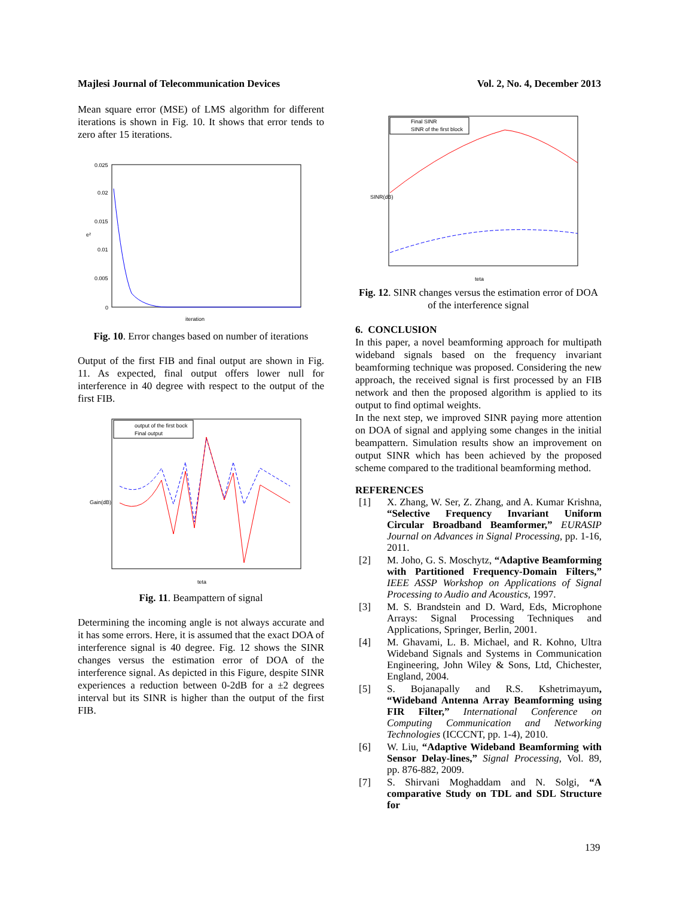Majlesi Journal of Telecommunication Devices Vol. 2, No. 4, December 2013
Mean square error (MSE) of LMS algorithm for different iterations is shown in Fig. 10. It shows that error tends to zero after 15 iterations.
0.025
0.02
0.015
0.01
0.005
0
iteration
e²
Fig. 10. Error changes based on number of iterations
Output of the first FIB and final output are shown in Fig. 11. As expected, final output offers lower null for interference in 40 degree with respect to the output of the first FIB.
output of the first bock
Final output
teta
Gain(dB)
Fig. 11. Beampattern of signal
Determining the incoming angle is not always accurate and it has some errors. Here, it is assumed that the exact DOA of interference signal is 40 degree. Fig. 12 shows the SINR changes versus the estimation error of DOA of the interference signal. As depicted in this Figure, despite SINR experiences a reduction between 0-2dB for a ±2 degrees interval but its SINR is higher than the output of the first FIB.
Final SINR
SINR of the first block
teta
SINR(dB)
Fig. 12. SINR changes versus the estimation error of DOA of the interference signal
6. CONCLUSION
In this paper, a novel beamforming approach for multipath wideband signals based on the frequency invariant beamforming technique was proposed. Considering the new approach, the received signal is first processed by an FIB network and then the proposed algorithm is applied to its output to find optimal weights.
In the next step, we improved SINR paying more attention on DOA of signal and applying some changes in the initial beampattern. Simulation results show an improvement on output SINR which has been achieved by the proposed scheme compared to the traditional beamforming method.
REFERENCES
[1] X. Zhang, W. Ser, Z. Zhang, and A. Kumar Krishna, “Selective Frequency Invariant Uniform Circular Broadband Beamformer,” EURASIP Journal on Advances in Signal Processing, pp. 1-16, 2011.
[2] M. Joho, G. S. Moschytz, “Adaptive Beamforming with Partitioned Frequency-Domain Filters,” IEEE ASSP Workshop on Applications of Signal Processing to Audio and Acoustics, 1997.
[3] M. S. Brandstein and D. Ward, Eds, Microphone Arrays: Signal Processing Techniques and Applications, Springer, Berlin, 2001.
[4] M. Ghavami, L. B. Michael, and R. Kohno, Ultra Wideband Signals and Systems in Communication Engineering, John Wiley & Sons, Ltd, Chichester, England, 2004.
[5] S. Bojanapally and R.S. Kshetrimayum, “Wideband Antenna Array Beamforming using FIR Filter,” International Conference on Computing Communication and Networking Technologies (ICCCNT, pp. 1-4), 2010.
[6] W. Liu, “Adaptive Wideband Beamforming with Sensor Delay-lines,” Signal Processing, Vol. 89, pp. 876-882, 2009.
[7] S. Shirvani Moghaddam and N. Solgi, “A comparative Study on TDL and SDL Structure for
139